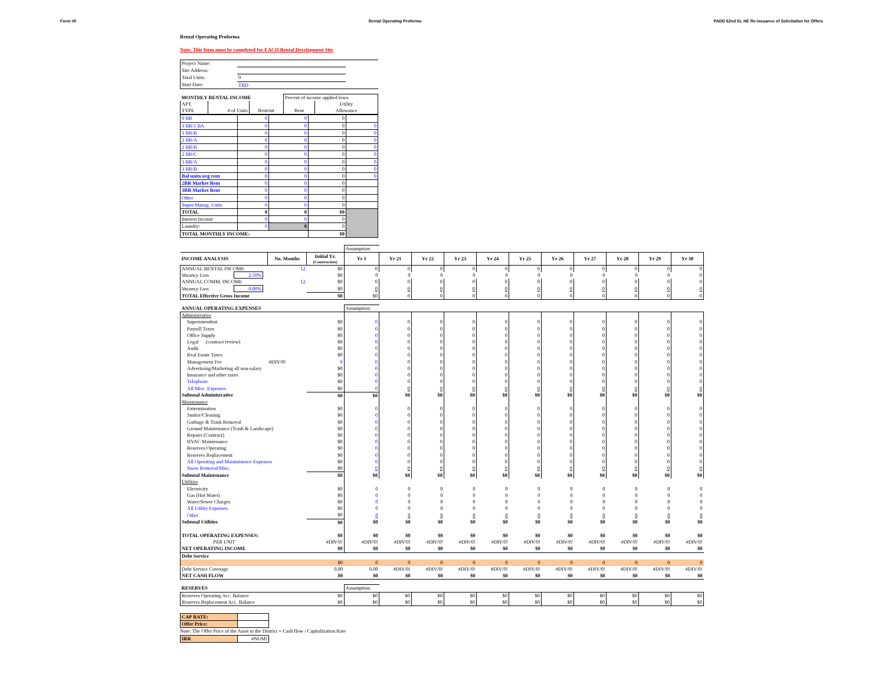Form #5 Rental Operating Proforma PADD 62nd St, NE Re-issuance of Solicitation for Offers
Rental Operating Proforma
Note: This form must be completed for EACH Rental Development Site.
| Project Name: | | |
| Site Address: | | |
| Total Units: | 0 | |
| Start Date: | TBD | |
| MONTHLY RENTAL INCOME | | | Percent of income applied towa | |
| APT. | | | | Utility |
| TYPE | # of Units | Rent/mt | Rent | Allowance |
| 0 BR | 0 | 0 | 0 | |
| 1 BR/1 BA | 0 | 0 | 0 | 0 |
| 1 BR/B | 0 | 0 | 0 | 0 |
| 2 BR/A | 0 | 0 | 0 | 0 |
| 2 BR/B | 0 | 0 | 0 | 0 |
| 2 BR/C | 0 | 0 | 0 | 0 |
| 3 BR/A | 0 | 0 | 0 | 0 |
| 3 BR/B | 0 | 0 | 0 | 0 |
| Bal units/avg rent | 0 | 0 | 0 | 0 |
| 2BR Market Rent | 0 | 0 | 0 | |
| 3BR Market Rent | 0 | 0 | 0 | |
| Other | 0 | 0 | 0 | |
| Super/Manag. Units | 0 | 0 | 0 | |
| TOTAL | 0 | 0 | $0 | |
| Interest Income | 0 | 0 | 0 | |
| Laundry: | 0 | 0 | 0 | |
| TOTAL MONTHLY INCOME: | | | $0 | |
| | | | Assumption: | | | | | | | | | | |
| INCOME ANALYSIS | No. Months | Initial Yr. (Construction) | Yr 1 | Yr 21 | Yr 22 | Yr 23 | Yr 24 | Yr 25 | Yr 26 | Yr 27 | Yr 28 | Yr 29 | Yr 30 |
| ANNUAL RENTAL INCOME | 12 | $0 | 0 | 0 | 0 | 0 | 0 | 0 | 0 | 0 | 0 | 0 | 0 |
| Vacancy Loss 2.50% | | $0 | 0 | 0 | 0 | 0 | 0 | 0 | 0 | 0 | 0 | 0 | 0 |
| ANNUAL COMM. INCOME | 12 | $0 | 0 | 0 | 0 | 0 | 0 | 0 | 0 | 0 | 0 | 0 | 0 |
| Vacancy Loss 0.00% | | $0 | 0 | 0 | 0 | 0 | 0 | 0 | 0 | 0 | 0 | 0 | 0 |
| TOTAL Effective Gross Income | | $0 | $0 | 0 | 0 | 0 | 0 | 0 | 0 | 0 | 0 | 0 | 0 |
| ANNUAL OPERATING EXPENSES | | | Assumption: | | | | | | | | | | |
| Administrative | | | | | | | | | | | | | |
| Superintendent | | $0 | 0 | 0 | 0 | 0 | 0 | 0 | 0 | 0 | 0 | 0 | 0 |
| Payroll Taxes | | $0 | 0 | 0 | 0 | 0 | 0 | 0 | 0 | 0 | 0 | 0 | 0 |
| Office Supply | | $0 | 0 | 0 | 0 | 0 | 0 | 0 | 0 | 0 | 0 | 0 | 0 |
| Legal (contract review) | | $0 | 0 | 0 | 0 | 0 | 0 | 0 | 0 | 0 | 0 | 0 | 0 |
| Audit | | $0 | 0 | 0 | 0 | 0 | 0 | 0 | 0 | 0 | 0 | 0 | 0 |
| Real Estate Taxes | | $0 | 0 | 0 | 0 | 0 | 0 | 0 | 0 | 0 | 0 | 0 | 0 |
| Management Fee | #DIV/0! | 0 | 0 | 0 | 0 | 0 | 0 | 0 | 0 | 0 | 0 | 0 | 0 |
| Advertising/Marketing all non-salary | | $0 | 0 | 0 | 0 | 0 | 0 | 0 | 0 | 0 | 0 | 0 | 0 |
| Insurance and other taxes | | $0 | 0 | 0 | 0 | 0 | 0 | 0 | 0 | 0 | 0 | 0 | 0 |
| Telephone | | $0 | 0 | 0 | 0 | 0 | 0 | 0 | 0 | 0 | 0 | 0 | 0 |
| All Misc. Expenses | | $0 | 0 | 0 | 0 | 0 | 0 | 0 | 0 | 0 | 0 | 0 | 0 |
| Subtotal Administrative | | $0 | $0 | $0 | $0 | $0 | $0 | $0 | $0 | $0 | $0 | $0 | $0 |
| Maintenance | | | | | | | | | | | | | |
| Extermination | | $0 | 0 | 0 | 0 | 0 | 0 | 0 | 0 | 0 | 0 | 0 | 0 |
| Janitor/Cleaning | | $0 | 0 | 0 | 0 | 0 | 0 | 0 | 0 | 0 | 0 | 0 | 0 |
| Garbage & Trash Removal | | $0 | 0 | 0 | 0 | 0 | 0 | 0 | 0 | 0 | 0 | 0 | 0 |
| Ground Maintenance (Trash & Landscape) | | $0 | 0 | 0 | 0 | 0 | 0 | 0 | 0 | 0 | 0 | 0 | 0 |
| Repairs (Contract) | | $0 | 0 | 0 | 0 | 0 | 0 | 0 | 0 | 0 | 0 | 0 | 0 |
| HVAC Maintenance | | $0 | 0 | 0 | 0 | 0 | 0 | 0 | 0 | 0 | 0 | 0 | 0 |
| Reserves Operating | | $0 | 0 | 0 | 0 | 0 | 0 | 0 | 0 | 0 | 0 | 0 | 0 |
| Reserves Replacement | | $0 | 0 | 0 | 0 | 0 | 0 | 0 | 0 | 0 | 0 | 0 | 0 |
| All Operating and Maintainence Expenses | | $0 | 0 | 0 | 0 | 0 | 0 | 0 | 0 | 0 | 0 | 0 | 0 |
| Snow Removal/Misc. | | $0 | 0 | 0 | 0 | 0 | 0 | 0 | 0 | 0 | 0 | 0 | 0 |
| Subtotal Maintenance | | $0 | $0 | $0 | $0 | $0 | $0 | $0 | $0 | $0 | $0 | $0 | $0 |
| Utilities | | | | | | | | | | | | | |
| Electricity | | $0 | 0 | 0 | 0 | 0 | 0 | 0 | 0 | 0 | 0 | 0 | 0 |
| Gas (Hot Water) | | $0 | 0 | 0 | 0 | 0 | 0 | 0 | 0 | 0 | 0 | 0 | 0 |
| Water/Sewer Charges | | $0 | 0 | 0 | 0 | 0 | 0 | 0 | 0 | 0 | 0 | 0 | 0 |
| All Utiltiy Expenses | | $0 | 0 | 0 | 0 | 0 | 0 | 0 | 0 | 0 | 0 | 0 | 0 |
| Other | | $0 | 0 | 0 | 0 | 0 | 0 | 0 | 0 | 0 | 0 | 0 | 0 |
| Subtotal Utilities | | $0 | $0 | $0 | $0 | $0 | $0 | $0 | $0 | $0 | $0 | $0 | $0 |
| TOTAL OPERATING EXPENSES: | | $0 | $0 | $0 | $0 | $0 | $0 | $0 | $0 | $0 | $0 | $0 | $0 |
| PER UNIT | | #DIV/0! | #DIV/0! | #DIV/0! | #DIV/0! | #DIV/0! | #DIV/0! | #DIV/0! | #DIV/0! | #DIV/0! | #DIV/0! | #DIV/0! | #DIV/0! |
| NET OPERATING INCOME | | $0 | $0 | $0 | $0 | $0 | $0 | $0 | $0 | $0 | $0 | $0 | $0 |
| Debt Service | | | | | | | | | | | | | |
| | | $0 | 0 | 0 | 0 | 0 | 0 | 0 | 0 | 0 | 0 | 0 | 0 |
| Debt Service Coverage | | 0.00 | 0.00 | #DIV/0! | #DIV/0! | #DIV/0! | #DIV/0! | #DIV/0! | #DIV/0! | #DIV/0! | #DIV/0! | #DIV/0! | #DIV/0! |
| NET CASH FLOW | | $0 | $0 | $0 | $0 | $0 | $0 | $0 | $0 | $0 | $0 | $0 | $0 |
| RESERVES | | | Assumption: | | | | | | | | | | |
| Reserves Operating Acc. Balance | | $0 | $0 | $0 | $0 | $0 | $0 | $0 | $0 | $0 | $0 | $0 | $0 |
| Reserves Replacement Acc. Balance | | $0 | $0 | $0 | $0 | $0 | $0 | $0 | $0 | $0 | $0 | $0 | $0 |
| CAP RATE: | |
| Offer Price: | |
Note: The Offer Price of the Asset to the District = Cash flow / Capitalization Rate
| IRR | #NUM! |